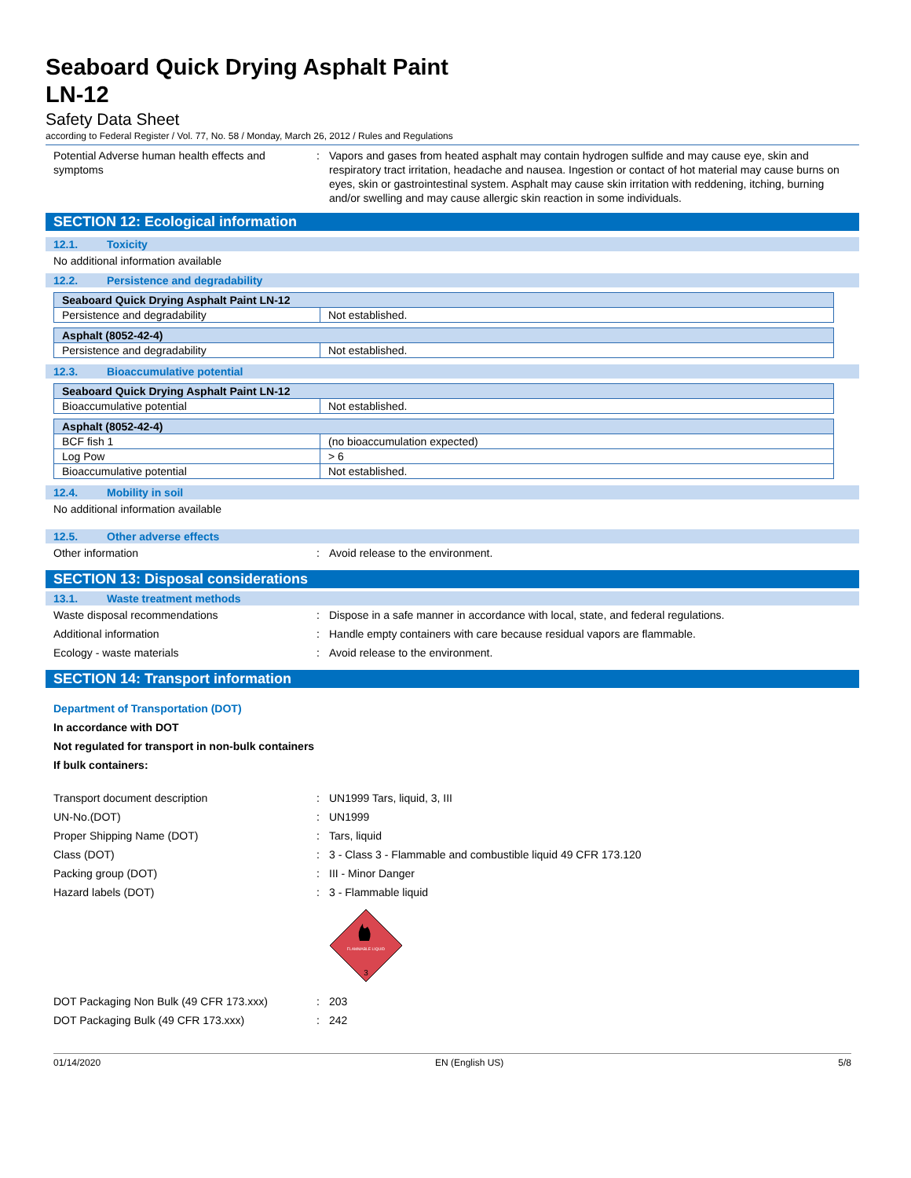Seaboard Quick Drying Asphalt Paint
LN-12
Safety Data Sheet
according to Federal Register / Vol. 77, No. 58 / Monday, March 26, 2012 / Rules and Regulations
Potential Adverse human health effects and symptoms
: Vapors and gases from heated asphalt may contain hydrogen sulfide and may cause eye, skin and respiratory tract irritation, headache and nausea. Ingestion or contact of hot material may cause burns on eyes, skin or gastrointestinal system. Asphalt may cause skin irritation with reddening, itching, burning and/or swelling and may cause allergic skin reaction in some individuals.
SECTION 12: Ecological information
12.1. Toxicity
No additional information available
12.2. Persistence and degradability
| Seaboard Quick Drying Asphalt Paint LN-12 | |
| --- | --- |
| Persistence and degradability | Not established. |
| Asphalt (8052-42-4) | |
| --- | --- |
| Persistence and degradability | Not established. |
12.3. Bioaccumulative potential
| Seaboard Quick Drying Asphalt Paint LN-12 | |
| --- | --- |
| Bioaccumulative potential | Not established. |
| Asphalt (8052-42-4) | |
| --- | --- |
| BCF fish 1 | (no bioaccumulation expected) |
| Log Pow | > 6 |
| Bioaccumulative potential | Not established. |
12.4. Mobility in soil
No additional information available
12.5. Other adverse effects
Other information : Avoid release to the environment.
SECTION 13: Disposal considerations
13.1. Waste treatment methods
Waste disposal recommendations : Dispose in a safe manner in accordance with local, state, and federal regulations.
Additional information : Handle empty containers with care because residual vapors are flammable.
Ecology - waste materials : Avoid release to the environment.
SECTION 14: Transport information
Department of Transportation (DOT)
In accordance with DOT
Not regulated for transport in non-bulk containers
If bulk containers:
Transport document description : UN1999 Tars, liquid, 3, III
UN-No.(DOT) : UN1999
Proper Shipping Name (DOT) : Tars, liquid
Class (DOT) : 3 - Class 3 - Flammable and combustible liquid 49 CFR 173.120
Packing group (DOT) : III - Minor Danger
Hazard labels (DOT) : 3 - Flammable liquid
FLAMMABLE LIQUID
3
DOT Packaging Non Bulk (49 CFR 173.xxx) : 203
DOT Packaging Bulk (49 CFR 173.xxx) : 242
01/14/2020 EN (English US) 5/8